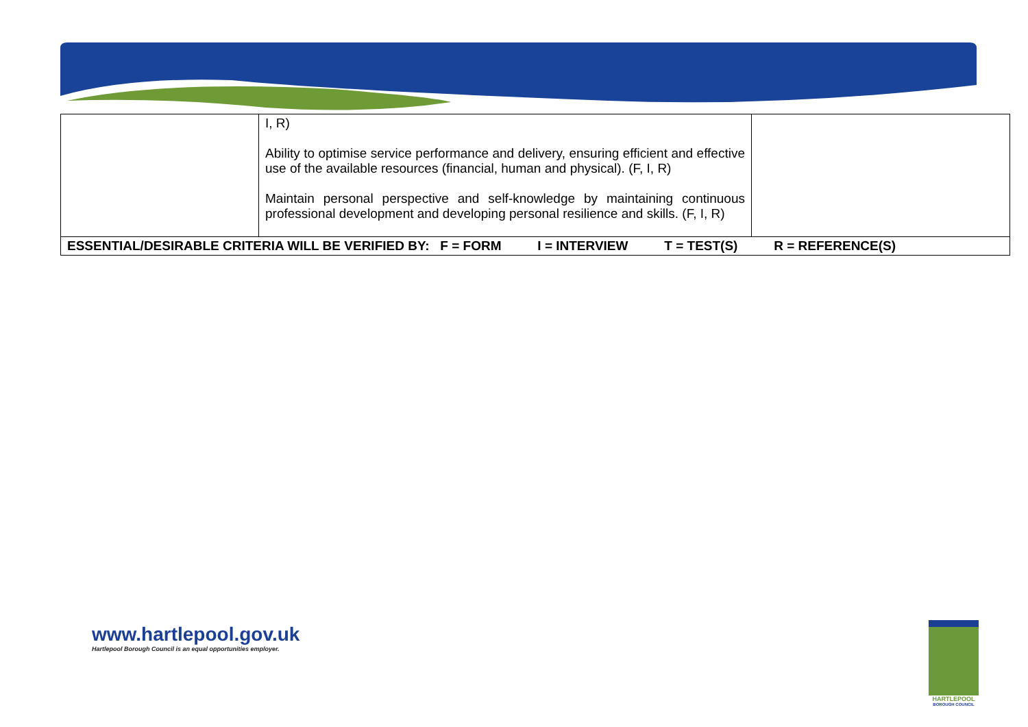| | I, R) Ability to optimise service performance and delivery, ensuring efficient and effective use of the available resources (financial, human and physical). (F, I, R) Maintain personal perspective and self-knowledge by maintaining continuous professional development and developing personal resilience and skills. (F, I, R) | |
| ESSENTIAL/DESIRABLE CRITERIA WILL BE VERIFIED BY: F = FORM I = INTERVIEW T = TEST(S) R = REFERENCE(S) | | |
www.hartlepool.gov.uk
Hartlepool Borough Council is an equal opportunities employer.
HARTLEPOOL
BOROUGH COUNCIL